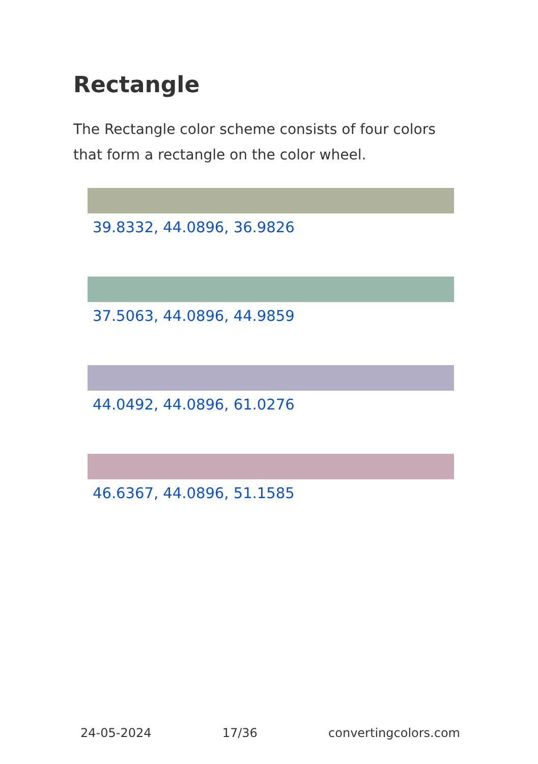Rectangle
The Rectangle color scheme consists of four colors that form a rectangle on the color wheel.
39.8332, 44.0896, 36.9826
37.5063, 44.0896, 44.9859
44.0492, 44.0896, 61.0276
46.6367, 44.0896, 51.1585
24-05-2024 17/36 convertingcolors.com